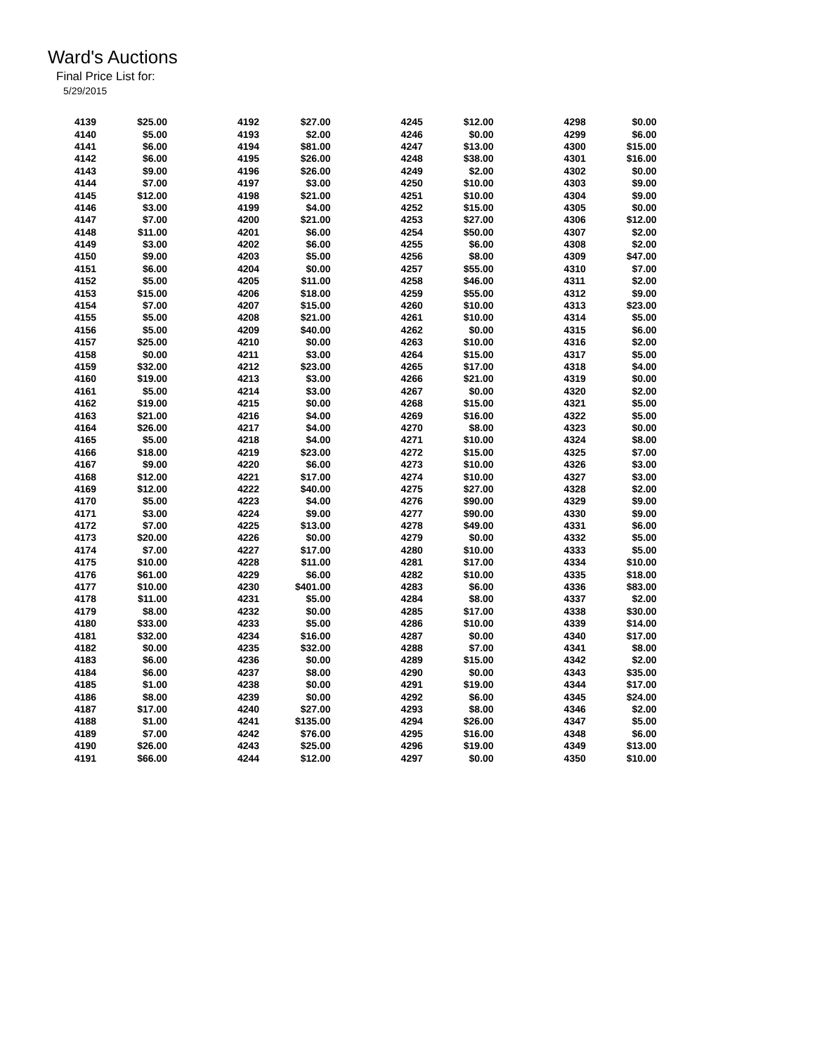Ward's Auctions
Final Price List for:
5/29/2015
| 4139 | $25.00 | 4192 | $27.00 | 4245 | $12.00 | 4298 | $0.00 |
| 4140 | $5.00 | 4193 | $2.00 | 4246 | $0.00 | 4299 | $6.00 |
| 4141 | $6.00 | 4194 | $81.00 | 4247 | $13.00 | 4300 | $15.00 |
| 4142 | $6.00 | 4195 | $26.00 | 4248 | $38.00 | 4301 | $16.00 |
| 4143 | $9.00 | 4196 | $26.00 | 4249 | $2.00 | 4302 | $0.00 |
| 4144 | $7.00 | 4197 | $3.00 | 4250 | $10.00 | 4303 | $9.00 |
| 4145 | $12.00 | 4198 | $21.00 | 4251 | $10.00 | 4304 | $9.00 |
| 4146 | $3.00 | 4199 | $4.00 | 4252 | $15.00 | 4305 | $0.00 |
| 4147 | $7.00 | 4200 | $21.00 | 4253 | $27.00 | 4306 | $12.00 |
| 4148 | $11.00 | 4201 | $6.00 | 4254 | $50.00 | 4307 | $2.00 |
| 4149 | $3.00 | 4202 | $6.00 | 4255 | $6.00 | 4308 | $2.00 |
| 4150 | $9.00 | 4203 | $5.00 | 4256 | $8.00 | 4309 | $47.00 |
| 4151 | $6.00 | 4204 | $0.00 | 4257 | $55.00 | 4310 | $7.00 |
| 4152 | $5.00 | 4205 | $11.00 | 4258 | $46.00 | 4311 | $2.00 |
| 4153 | $15.00 | 4206 | $18.00 | 4259 | $55.00 | 4312 | $9.00 |
| 4154 | $7.00 | 4207 | $15.00 | 4260 | $10.00 | 4313 | $23.00 |
| 4155 | $5.00 | 4208 | $21.00 | 4261 | $10.00 | 4314 | $5.00 |
| 4156 | $5.00 | 4209 | $40.00 | 4262 | $0.00 | 4315 | $6.00 |
| 4157 | $25.00 | 4210 | $0.00 | 4263 | $10.00 | 4316 | $2.00 |
| 4158 | $0.00 | 4211 | $3.00 | 4264 | $15.00 | 4317 | $5.00 |
| 4159 | $32.00 | 4212 | $23.00 | 4265 | $17.00 | 4318 | $4.00 |
| 4160 | $19.00 | 4213 | $3.00 | 4266 | $21.00 | 4319 | $0.00 |
| 4161 | $5.00 | 4214 | $3.00 | 4267 | $0.00 | 4320 | $2.00 |
| 4162 | $19.00 | 4215 | $0.00 | 4268 | $15.00 | 4321 | $5.00 |
| 4163 | $21.00 | 4216 | $4.00 | 4269 | $16.00 | 4322 | $5.00 |
| 4164 | $26.00 | 4217 | $4.00 | 4270 | $8.00 | 4323 | $0.00 |
| 4165 | $5.00 | 4218 | $4.00 | 4271 | $10.00 | 4324 | $8.00 |
| 4166 | $18.00 | 4219 | $23.00 | 4272 | $15.00 | 4325 | $7.00 |
| 4167 | $9.00 | 4220 | $6.00 | 4273 | $10.00 | 4326 | $3.00 |
| 4168 | $12.00 | 4221 | $17.00 | 4274 | $10.00 | 4327 | $3.00 |
| 4169 | $12.00 | 4222 | $40.00 | 4275 | $27.00 | 4328 | $2.00 |
| 4170 | $5.00 | 4223 | $4.00 | 4276 | $90.00 | 4329 | $9.00 |
| 4171 | $3.00 | 4224 | $9.00 | 4277 | $90.00 | 4330 | $9.00 |
| 4172 | $7.00 | 4225 | $13.00 | 4278 | $49.00 | 4331 | $6.00 |
| 4173 | $20.00 | 4226 | $0.00 | 4279 | $0.00 | 4332 | $5.00 |
| 4174 | $7.00 | 4227 | $17.00 | 4280 | $10.00 | 4333 | $5.00 |
| 4175 | $10.00 | 4228 | $11.00 | 4281 | $17.00 | 4334 | $10.00 |
| 4176 | $61.00 | 4229 | $6.00 | 4282 | $10.00 | 4335 | $18.00 |
| 4177 | $10.00 | 4230 | $401.00 | 4283 | $6.00 | 4336 | $83.00 |
| 4178 | $11.00 | 4231 | $5.00 | 4284 | $8.00 | 4337 | $2.00 |
| 4179 | $8.00 | 4232 | $0.00 | 4285 | $17.00 | 4338 | $30.00 |
| 4180 | $33.00 | 4233 | $5.00 | 4286 | $10.00 | 4339 | $14.00 |
| 4181 | $32.00 | 4234 | $16.00 | 4287 | $0.00 | 4340 | $17.00 |
| 4182 | $0.00 | 4235 | $32.00 | 4288 | $7.00 | 4341 | $8.00 |
| 4183 | $6.00 | 4236 | $0.00 | 4289 | $15.00 | 4342 | $2.00 |
| 4184 | $6.00 | 4237 | $8.00 | 4290 | $0.00 | 4343 | $35.00 |
| 4185 | $1.00 | 4238 | $0.00 | 4291 | $19.00 | 4344 | $17.00 |
| 4186 | $8.00 | 4239 | $0.00 | 4292 | $6.00 | 4345 | $24.00 |
| 4187 | $17.00 | 4240 | $27.00 | 4293 | $8.00 | 4346 | $2.00 |
| 4188 | $1.00 | 4241 | $135.00 | 4294 | $26.00 | 4347 | $5.00 |
| 4189 | $7.00 | 4242 | $76.00 | 4295 | $16.00 | 4348 | $6.00 |
| 4190 | $26.00 | 4243 | $25.00 | 4296 | $19.00 | 4349 | $13.00 |
| 4191 | $66.00 | 4244 | $12.00 | 4297 | $0.00 | 4350 | $10.00 |